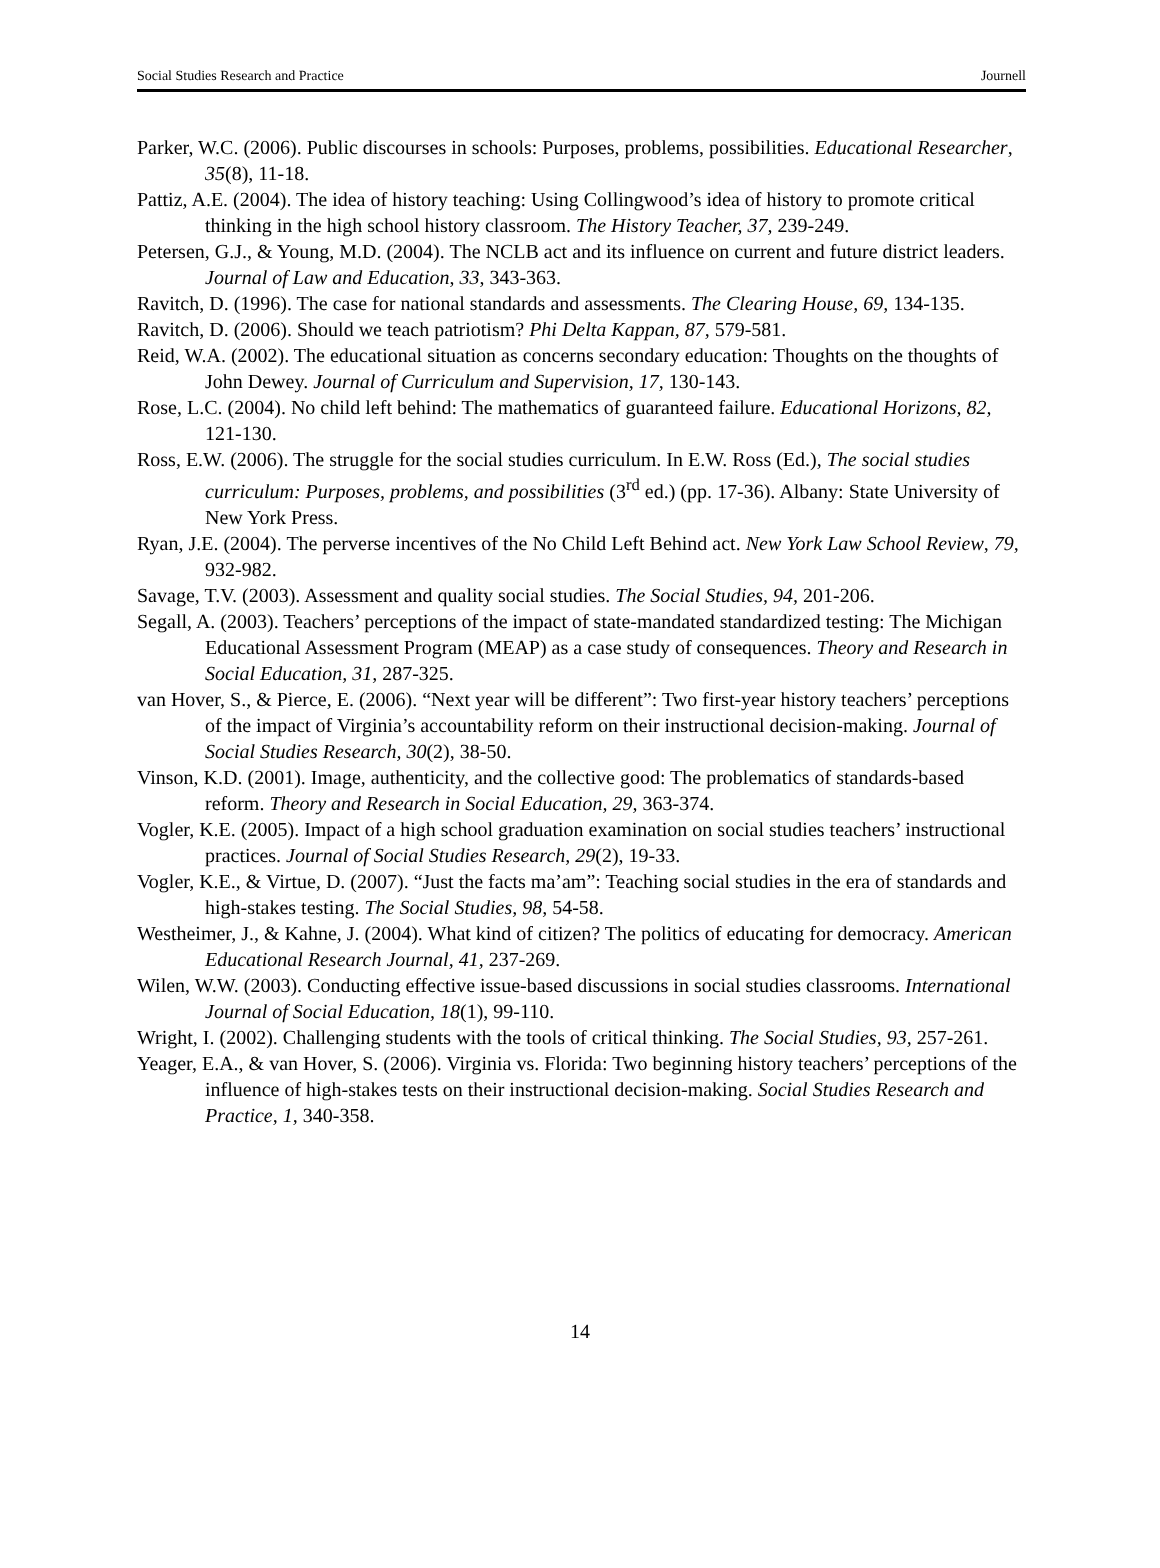Social Studies Research and Practice Journell
Parker, W.C. (2006). Public discourses in schools: Purposes, problems, possibilities. Educational Researcher, 35(8), 11-18.
Pattiz, A.E. (2004). The idea of history teaching: Using Collingwood’s idea of history to promote critical thinking in the high school history classroom. The History Teacher, 37, 239-249.
Petersen, G.J., & Young, M.D. (2004). The NCLB act and its influence on current and future district leaders. Journal of Law and Education, 33, 343-363.
Ravitch, D. (1996). The case for national standards and assessments. The Clearing House, 69, 134-135.
Ravitch, D. (2006). Should we teach patriotism? Phi Delta Kappan, 87, 579-581.
Reid, W.A. (2002). The educational situation as concerns secondary education: Thoughts on the thoughts of John Dewey. Journal of Curriculum and Supervision, 17, 130-143.
Rose, L.C. (2004). No child left behind: The mathematics of guaranteed failure. Educational Horizons, 82, 121-130.
Ross, E.W. (2006). The struggle for the social studies curriculum. In E.W. Ross (Ed.), The social studies curriculum: Purposes, problems, and possibilities (3<sup>rd</sup> ed.) (pp. 17-36). Albany: State University of New York Press.
Ryan, J.E. (2004). The perverse incentives of the No Child Left Behind act. New York Law School Review, 79, 932-982.
Savage, T.V. (2003). Assessment and quality social studies. The Social Studies, 94, 201-206.
Segall, A. (2003). Teachers’ perceptions of the impact of state-mandated standardized testing: The Michigan Educational Assessment Program (MEAP) as a case study of consequences. Theory and Research in Social Education, 31, 287-325.
van Hover, S., & Pierce, E. (2006). “Next year will be different”: Two first-year history teachers’ perceptions of the impact of Virginia’s accountability reform on their instructional decision-making. Journal of Social Studies Research, 30(2), 38-50.
Vinson, K.D. (2001). Image, authenticity, and the collective good: The problematics of standards-based reform. Theory and Research in Social Education, 29, 363-374.
Vogler, K.E. (2005). Impact of a high school graduation examination on social studies teachers’ instructional practices. Journal of Social Studies Research, 29(2), 19-33.
Vogler, K.E., & Virtue, D. (2007). “Just the facts ma’am”: Teaching social studies in the era of standards and high-stakes testing. The Social Studies, 98, 54-58.
Westheimer, J., & Kahne, J. (2004). What kind of citizen? The politics of educating for democracy. American Educational Research Journal, 41, 237-269.
Wilen, W.W. (2003). Conducting effective issue-based discussions in social studies classrooms. International Journal of Social Education, 18(1), 99-110.
Wright, I. (2002). Challenging students with the tools of critical thinking. The Social Studies, 93, 257-261.
Yeager, E.A., & van Hover, S. (2006). Virginia vs. Florida: Two beginning history teachers’ perceptions of the influence of high-stakes tests on their instructional decision-making. Social Studies Research and Practice, 1, 340-358.
14